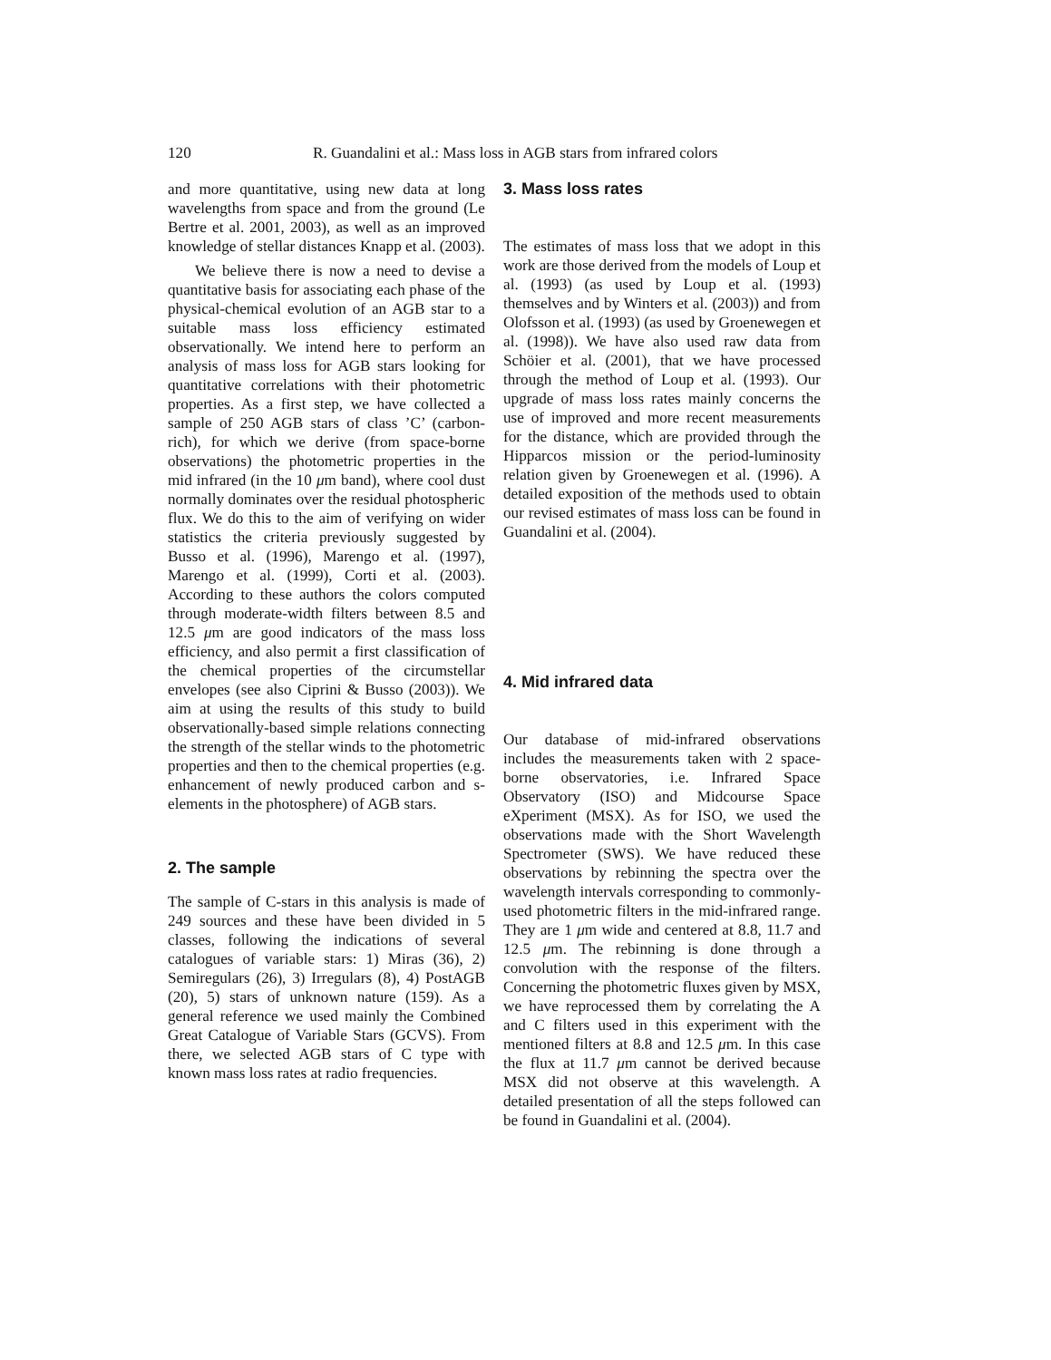120 R. Guandalini et al.: Mass loss in AGB stars from infrared colors
and more quantitative, using new data at long wavelengths from space and from the ground (Le Bertre et al. 2001, 2003), as well as an improved knowledge of stellar distances Knapp et al. (2003).
We believe there is now a need to devise a quantitative basis for associating each phase of the physical-chemical evolution of an AGB star to a suitable mass loss efficiency estimated observationally. We intend here to perform an analysis of mass loss for AGB stars looking for quantitative correlations with their photometric properties. As a first step, we have collected a sample of 250 AGB stars of class ’C’ (carbon-rich), for which we derive (from space-borne observations) the photometric properties in the mid infrared (in the 10 μm band), where cool dust normally dominates over the residual photospheric flux. We do this to the aim of verifying on wider statistics the criteria previously suggested by Busso et al. (1996), Marengo et al. (1997), Marengo et al. (1999), Corti et al. (2003). According to these authors the colors computed through moderate-width filters between 8.5 and 12.5 μm are good indicators of the mass loss efficiency, and also permit a first classification of the chemical properties of the circumstellar envelopes (see also Ciprini & Busso (2003)). We aim at using the results of this study to build observationally-based simple relations connecting the strength of the stellar winds to the photometric properties and then to the chemical properties (e.g. enhancement of newly produced carbon and s-elements in the photosphere) of AGB stars.
2. The sample
The sample of C-stars in this analysis is made of 249 sources and these have been divided in 5 classes, following the indications of several catalogues of variable stars: 1) Miras (36), 2) Semiregulars (26), 3) Irregulars (8), 4) PostAGB (20), 5) stars of unknown nature (159). As a general reference we used mainly the Combined Great Catalogue of Variable Stars (GCVS). From there, we selected AGB stars of C type with known mass loss rates at radio frequencies.
3. Mass loss rates
The estimates of mass loss that we adopt in this work are those derived from the models of Loup et al. (1993) (as used by Loup et al. (1993) themselves and by Winters et al. (2003)) and from Olofsson et al. (1993) (as used by Groenewegen et al. (1998)). We have also used raw data from Schöier et al. (2001), that we have processed through the method of Loup et al. (1993). Our upgrade of mass loss rates mainly concerns the use of improved and more recent measurements for the distance, which are provided through the Hipparcos mission or the period-luminosity relation given by Groenewegen et al. (1996). A detailed exposition of the methods used to obtain our revised estimates of mass loss can be found in Guandalini et al. (2004).
4. Mid infrared data
Our database of mid-infrared observations includes the measurements taken with 2 space-borne observatories, i.e. Infrared Space Observatory (ISO) and Midcourse Space eXperiment (MSX). As for ISO, we used the observations made with the Short Wavelength Spectrometer (SWS). We have reduced these observations by rebinning the spectra over the wavelength intervals corresponding to commonly-used photometric filters in the mid-infrared range. They are 1 μm wide and centered at 8.8, 11.7 and 12.5 μm. The rebinning is done through a convolution with the response of the filters. Concerning the photometric fluxes given by MSX, we have reprocessed them by correlating the A and C filters used in this experiment with the mentioned filters at 8.8 and 12.5 μm. In this case the flux at 11.7 μm cannot be derived because MSX did not observe at this wavelength. A detailed presentation of all the steps followed can be found in Guandalini et al. (2004).